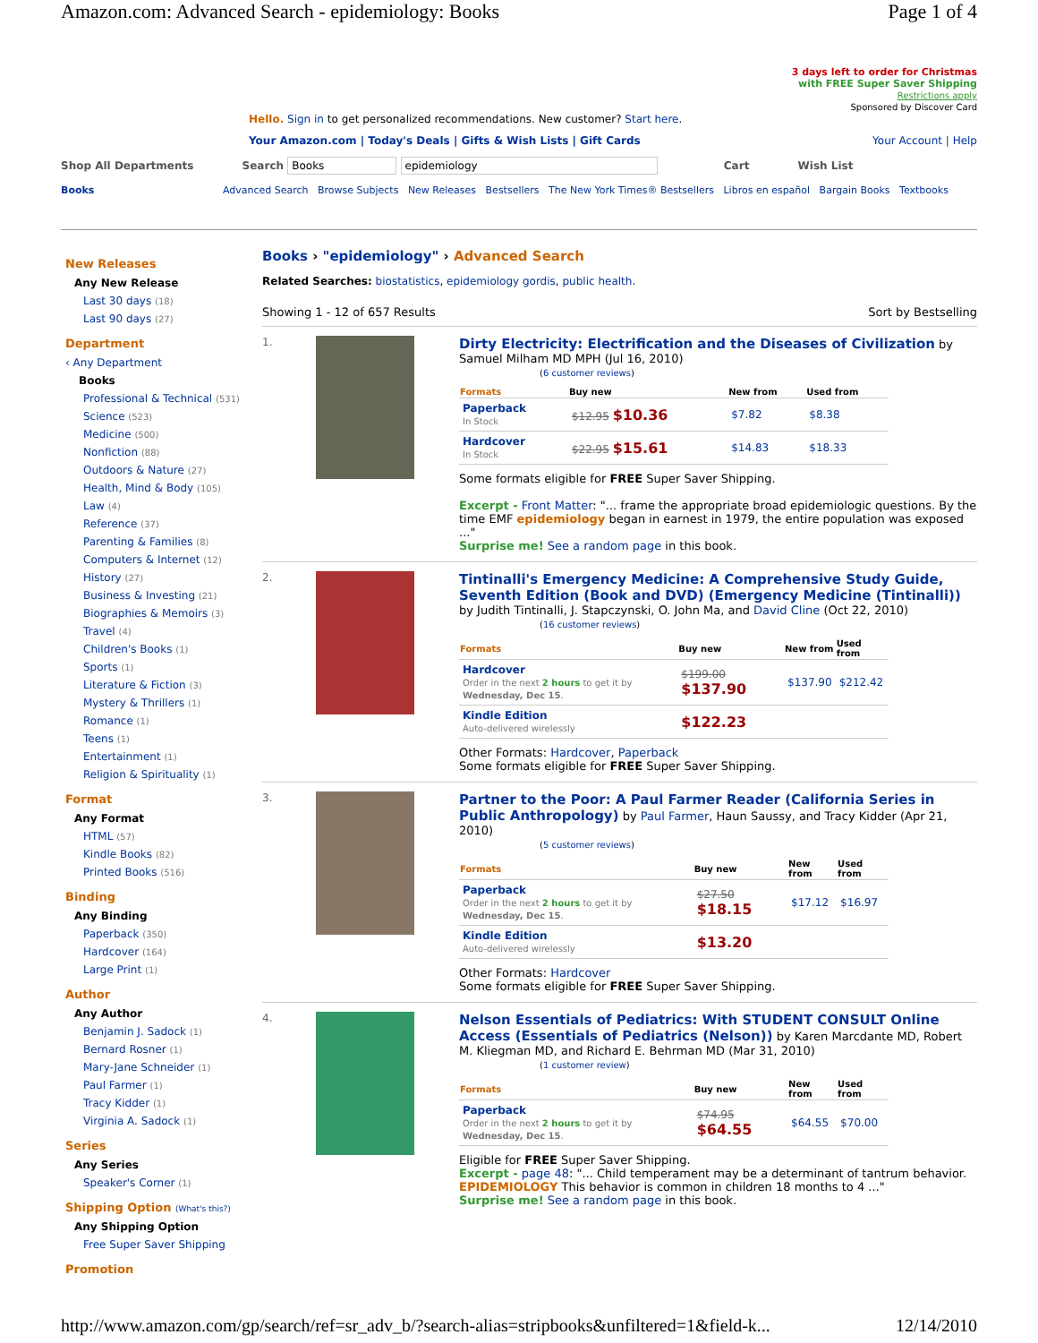Amazon.com: Advanced Search - epidemiology: Books Page 1 of 4
3 days left to order for Christmas
with FREE Super Saver Shipping
Restrictions apply
Sponsored by Discover Card
Hello. Sign in to get personalized recommendations. New customer? Start here.
Your Amazon.com | Today's Deals | Gifts & Wish Lists | Gift Cards Your Account | Help
Shop All Departments Search Books epidemiology Cart Wish List
Books Advanced Search Browse Subjects New Releases Bestsellers The New York Times® Bestsellers Libros en español Bargain Books Textbooks
New Releases
Any New Release
Last 30 days (18)
Last 90 days (27)
Department
‹ Any Department
Books
Professional & Technical (531)
Science (523)
Medicine (500)
Nonfiction (88)
Outdoors & Nature (27)
Health, Mind & Body (105)
Law (4)
Reference (37)
Parenting & Families (8)
Computers & Internet (12)
History (27)
Business & Investing (21)
Biographies & Memoirs (3)
Travel (4)
Children's Books (1)
Sports (1)
Literature & Fiction (3)
Mystery & Thrillers (1)
Romance (1)
Teens (1)
Entertainment (1)
Religion & Spirituality (1)
Format
Any Format
HTML (57)
Kindle Books (82)
Printed Books (516)
Binding
Any Binding
Paperback (350)
Hardcover (164)
Large Print (1)
Author
Any Author
Benjamin J. Sadock (1)
Bernard Rosner (1)
Mary-Jane Schneider (1)
Paul Farmer (1)
Tracy Kidder (1)
Virginia A. Sadock (1)
Series
Any Series
Speaker's Corner (1)
Shipping Option (What's this?)
Any Shipping Option
Free Super Saver Shipping
Promotion
Books › "epidemiology" › Advanced Search
Related Searches: biostatistics, epidemiology gordis, public health.
Showing 1 - 12 of 657 Results Sort by Bestselling
1.
Dirty Electricity: Electrification and the Diseases of Civilization by Samuel Milham MD MPH (Jul 16, 2010)
(6 customer reviews)
| Formats | Buy new | New from | Used from |
| --- | --- | --- | --- |
| Paperback In Stock | $12.95 $10.36 | $7.82 | $8.38 |
| Hardcover In Stock | $22.95 $15.61 | $14.83 | $18.33 |
Some formats eligible for FREE Super Saver Shipping.
Excerpt - Front Matter: "... frame the appropriate broad epidemiologic questions. By the time EMF epidemiology began in earnest in 1979, the entire population was exposed ..."
Surprise me! See a random page in this book.
2.
Tintinalli's Emergency Medicine: A Comprehensive Study Guide, Seventh Edition (Book and DVD) (Emergency Medicine (Tintinalli)) by Judith Tintinalli, J. Stapczynski, O. John Ma, and David Cline (Oct 22, 2010)
(16 customer reviews)
| Formats | Buy new | New from | Used from |
| --- | --- | --- | --- |
| Hardcover Order in the next 2 hours to get it by Wednesday, Dec 15 . | $199.00 $137.90 | $137.90 | $212.42 |
| Kindle Edition Auto-delivered wirelessly | $122.23 | | |
Other Formats: Hardcover, Paperback
Some formats eligible for FREE Super Saver Shipping.
3.
Partner to the Poor: A Paul Farmer Reader (California Series in Public Anthropology) by Paul Farmer, Haun Saussy, and Tracy Kidder (Apr 21, 2010)
(5 customer reviews)
| Formats | Buy new | New from | Used from |
| --- | --- | --- | --- |
| Paperback Order in the next 2 hours to get it by Wednesday, Dec 15 . | $27.50 $18.15 | $17.12 | $16.97 |
| Kindle Edition Auto-delivered wirelessly | $13.20 | | |
Other Formats: Hardcover
Some formats eligible for FREE Super Saver Shipping.
4.
Nelson Essentials of Pediatrics: With STUDENT CONSULT Online Access (Essentials of Pediatrics (Nelson)) by Karen Marcdante MD, Robert M. Kliegman MD, and Richard E. Behrman MD (Mar 31, 2010)
(1 customer review)
| Formats | Buy new | New from | Used from |
| --- | --- | --- | --- |
| Paperback Order in the next 2 hours to get it by Wednesday, Dec 15 . | $74.95 $64.55 | $64.55 | $70.00 |
Eligible for FREE Super Saver Shipping.
Excerpt - page 48: "... Child temperament may be a determinant of tantrum behavior. EPIDEMIOLOGY This behavior is common in children 18 months to 4 ..."
Surprise me! See a random page in this book.
http://www.amazon.com/gp/search/ref=sr_adv_b/?search-alias=stripbooks&unfiltered=1&field-k... 12/14/2010